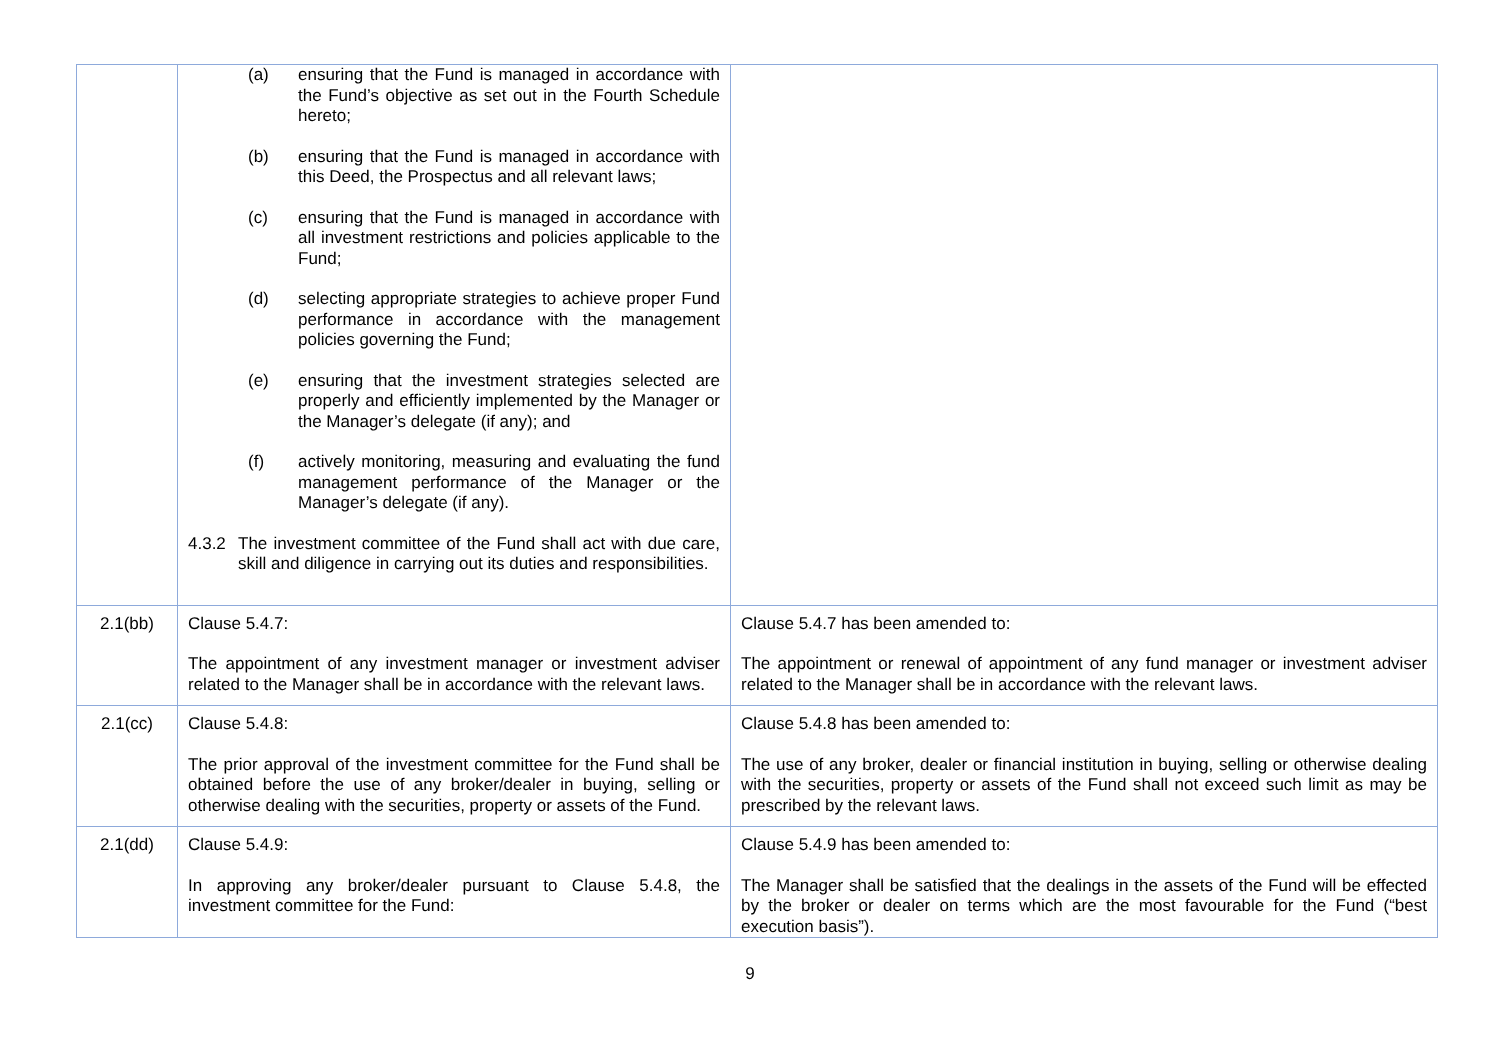| | (a) ensuring that the Fund is managed in accordance with the Fund’s objective as set out in the Fourth Schedule hereto; (b) ensuring that the Fund is managed in accordance with this Deed, the Prospectus and all relevant laws; (c) ensuring that the Fund is managed in accordance with all investment restrictions and policies applicable to the Fund; (d) selecting appropriate strategies to achieve proper Fund performance in accordance with the management policies governing the Fund; (e) ensuring that the investment strategies selected are properly and efficiently implemented by the Manager or the Manager’s delegate (if any); and (f) actively monitoring, measuring and evaluating the fund management performance of the Manager or the Manager’s delegate (if any). 4.3.2 The investment committee of the Fund shall act with due care, skill and diligence in carrying out its duties and responsibilities. | |
| 2.1(bb) | Clause 5.4.7: The appointment of any investment manager or investment adviser related to the Manager shall be in accordance with the relevant laws. | Clause 5.4.7 has been amended to: The appointment or renewal of appointment of any fund manager or investment adviser related to the Manager shall be in accordance with the relevant laws. |
| 2.1(cc) | Clause 5.4.8: The prior approval of the investment committee for the Fund shall be obtained before the use of any broker/dealer in buying, selling or otherwise dealing with the securities, property or assets of the Fund. | Clause 5.4.8 has been amended to: The use of any broker, dealer or financial institution in buying, selling or otherwise dealing with the securities, property or assets of the Fund shall not exceed such limit as may be prescribed by the relevant laws. |
| 2.1(dd) | Clause 5.4.9: In approving any broker/dealer pursuant to Clause 5.4.8, the investment committee for the Fund: | Clause 5.4.9 has been amended to: The Manager shall be satisfied that the dealings in the assets of the Fund will be effected by the broker or dealer on terms which are the most favourable for the Fund (“best execution basis”). |
9